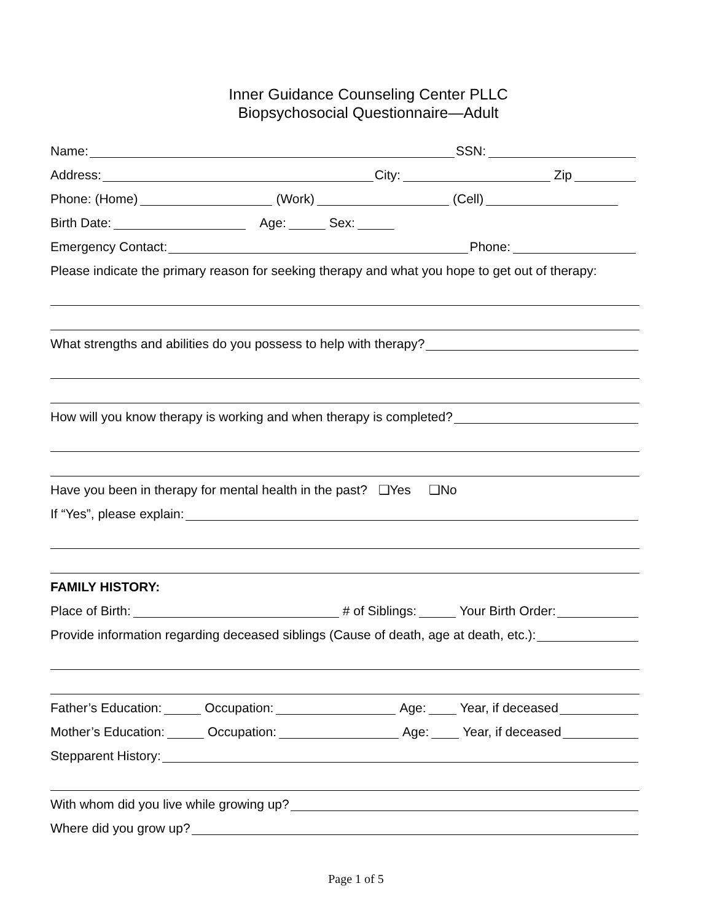Inner Guidance Counseling Center PLLC
Biopsychosocial Questionnaire—Adult
Name: SSN:
Address: City: Zip
Phone: (Home) (Work) (Cell)
Birth Date: Age: Sex:
Emergency Contact: Phone:
Please indicate the primary reason for seeking therapy and what you hope to get out of therapy:
What strengths and abilities do you possess to help with therapy?
How will you know therapy is working and when therapy is completed?
Have you been in therapy for mental health in the past? ❑Yes ❑No
If “Yes”, please explain:
FAMILY HISTORY:
Place of Birth: # of Siblings: Your Birth Order:
Provide information regarding deceased siblings (Cause of death, age at death, etc.):
Father’s Education: Occupation: Age: Year, if deceased
Mother’s Education: Occupation: Age: Year, if deceased
Stepparent History:
With whom did you live while growing up?
Where did you grow up?
Page 1 of 5